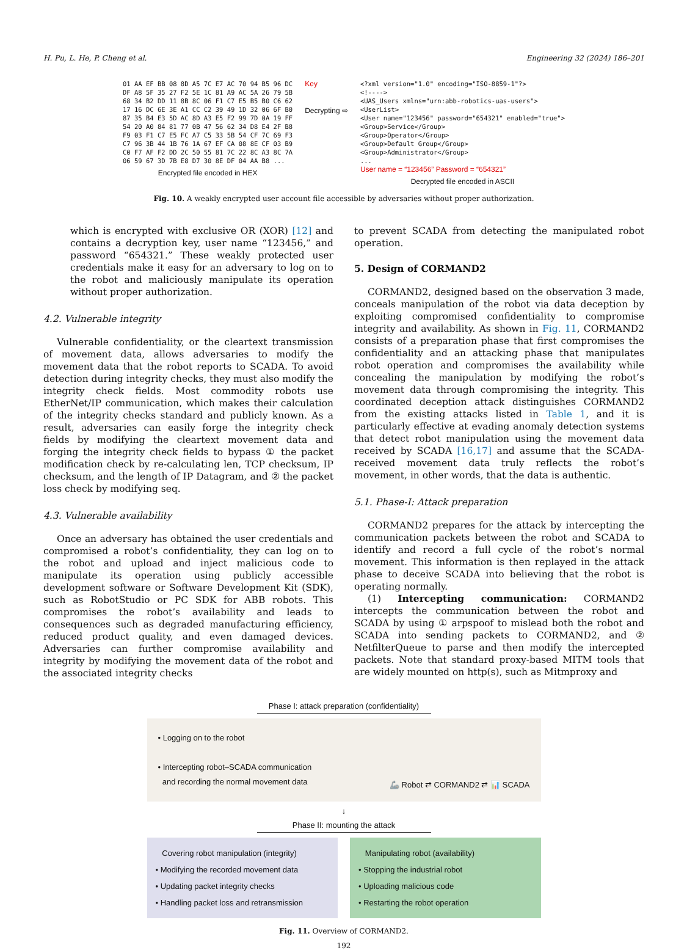H. Pu, L. He, P. Cheng et al. Engineering 32 (2024) 186–201
01 AA EF BB 08 8D A5 7C E7 AC 70 94 B5 96 DC
DF A8 5F 35 27 F2 5E 1C 81 A9 AC 5A 26 79 5B
68 34 B2 DD 11 8B 8C 06 F1 C7 E5 B5 B0 C6 62
17 16 DC 6E 3E A1 CC C2 39 49 1D 32 06 6F B0
87 35 B4 E3 5D AC 8D A3 E5 F2 99 7D 0A 19 FF
54 20 A0 84 81 77 0B 47 56 62 34 D8 E4 2F B8
F9 03 F1 C7 E5 FC A7 C5 33 5B 54 CF 7C 69 F3
C7 96 3B 44 1B 76 1A 67 EF CA 08 8E CF 03 B9
C0 F7 AF F2 DD 2C 50 55 81 7C 22 8C A3 8C 7A
06 59 67 3D 7B E8 D7 30 8E DF 04 AA B8 ...
Encrypted file encoded in HEX
Key
Decrypting ⇨
<?xml version="1.0" encoding="ISO-8859-1"?>
<!---->
<UAS_Users xmlns="urn:abb-robotics-uas-users">
<UserList>
<User name="123456" password="654321" enabled="true">
<Group>Service</Group>
<Group>Operator</Group>
<Group>Default Group</Group>
<Group>Administrator</Group>
...
User name = “123456” Password = “654321”
Decrypted file encoded in ASCII
Fig. 10. A weakly encrypted user account file accessible by adversaries without proper authorization.
which is encrypted with exclusive OR (XOR) [12] and contains a decryption key, user name “123456,” and password “654321.” These weakly protected user credentials make it easy for an adversary to log on to the robot and maliciously manipulate its operation without proper authorization.
4.2. Vulnerable integrity
Vulnerable confidentiality, or the cleartext transmission of movement data, allows adversaries to modify the movement data that the robot reports to SCADA. To avoid detection during integrity checks, they must also modify the integrity check fields. Most commodity robots use EtherNet/IP communication, which makes their calculation of the integrity checks standard and publicly known. As a result, adversaries can easily forge the integrity check fields by modifying the cleartext movement data and forging the integrity check fields to bypass ① the packet modification check by re-calculating len, TCP checksum, IP checksum, and the length of IP Datagram, and ② the packet loss check by modifying seq.
4.3. Vulnerable availability
Once an adversary has obtained the user credentials and compromised a robot’s confidentiality, they can log on to the robot and upload and inject malicious code to manipulate its operation using publicly accessible development software or Software Development Kit (SDK), such as RobotStudio or PC SDK for ABB robots. This compromises the robot’s availability and leads to consequences such as degraded manufacturing efficiency, reduced product quality, and even damaged devices. Adversaries can further compromise availability and integrity by modifying the movement data of the robot and the associated integrity checks
to prevent SCADA from detecting the manipulated robot operation.
5. Design of CORMAND2
CORMAND2, designed based on the observation 3 made, conceals manipulation of the robot via data deception by exploiting compromised confidentiality to compromise integrity and availability. As shown in Fig. 11, CORMAND2 consists of a preparation phase that first compromises the confidentiality and an attacking phase that manipulates robot operation and compromises the availability while concealing the manipulation by modifying the robot’s movement data through compromising the integrity. This coordinated deception attack distinguishes CORMAND2 from the existing attacks listed in Table 1, and it is particularly effective at evading anomaly detection systems that detect robot manipulation using the movement data received by SCADA [16,17] and assume that the SCADA-received movement data truly reflects the robot’s movement, in other words, that the data is authentic.
5.1. Phase-I: Attack preparation
CORMAND2 prepares for the attack by intercepting the communication packets between the robot and SCADA to identify and record a full cycle of the robot’s normal movement. This information is then replayed in the attack phase to deceive SCADA into believing that the robot is operating normally.
(1) Intercepting communication: CORMAND2 intercepts the communication between the robot and SCADA by using ① arpspoof to mislead both the robot and SCADA into sending packets to CORMAND2, and ② NetfilterQueue to parse and then modify the intercepted packets. Note that standard proxy-based MITM tools that are widely mounted on http(s), such as Mitmproxy and
Phase I: attack preparation (confidentiality)
• Logging on to the robot
• Intercepting robot–SCADA communication
and recording the normal movement data
🦾 Robot ⇄ CORMAND2 ⇄ 📊 SCADA
↓
Phase II: mounting the attack
Covering robot manipulation (integrity)
• Modifying the recorded movement data
• Updating packet integrity checks
• Handling packet loss and retransmission
Manipulating robot (availability)
• Stopping the industrial robot
• Uploading malicious code
• Restarting the robot operation
Fig. 11. Overview of CORMAND2.
192